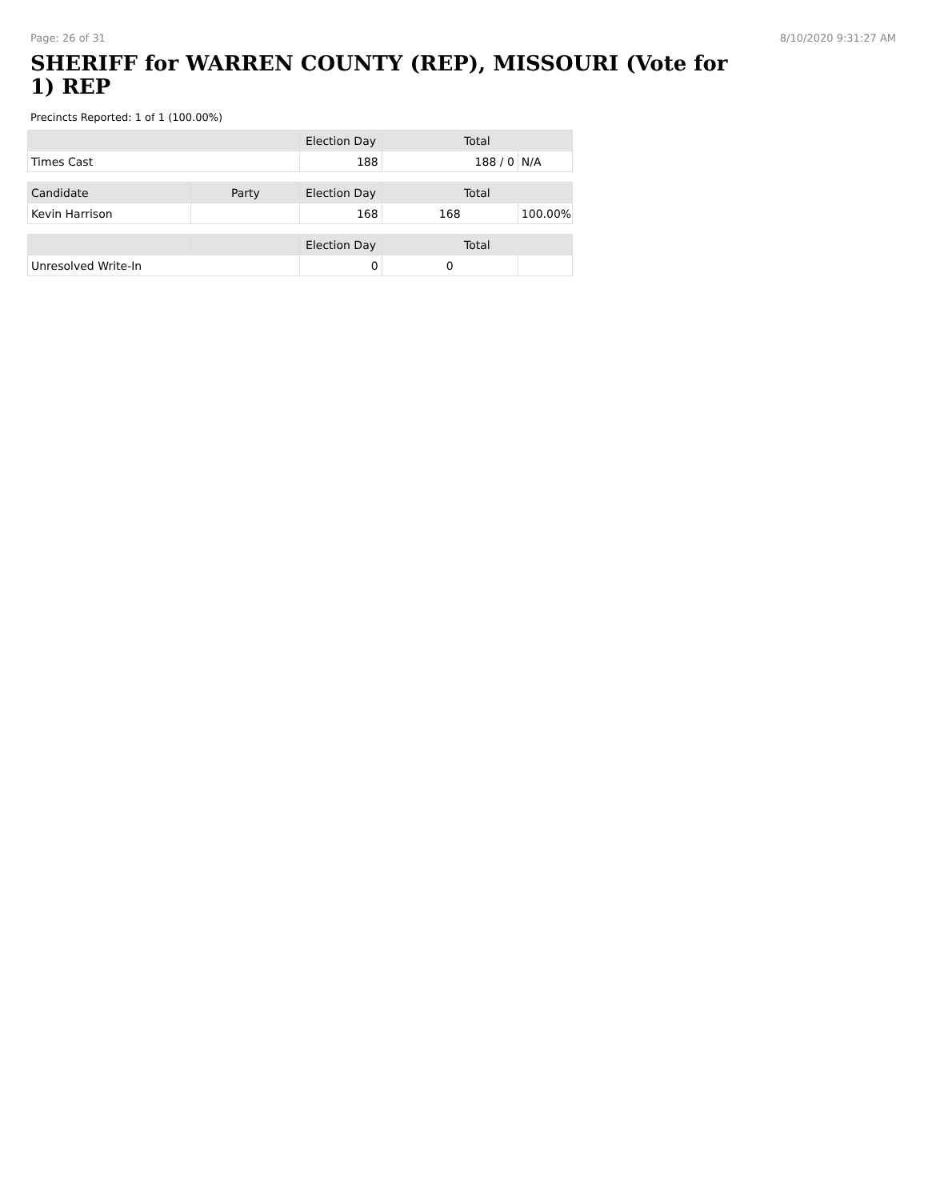Page: 26 of 31 8/10/2020 9:31:27 AM
SHERIFF for WARREN COUNTY (REP), MISSOURI (Vote for 1) REP
Precincts Reported: 1 of 1 (100.00%)
| | Election Day | Total | |
| --- | --- | --- | --- |
| Times Cast | 188 | 188 / 0 | N/A |
| Candidate | Party | Election Day | Total | |
| --- | --- | --- | --- | --- |
| Kevin Harrison | | 168 | 168 | 100.00% |
| | | Election Day | Total | |
| --- | --- | --- | --- | --- |
| Unresolved Write-In | | 0 | 0 | |